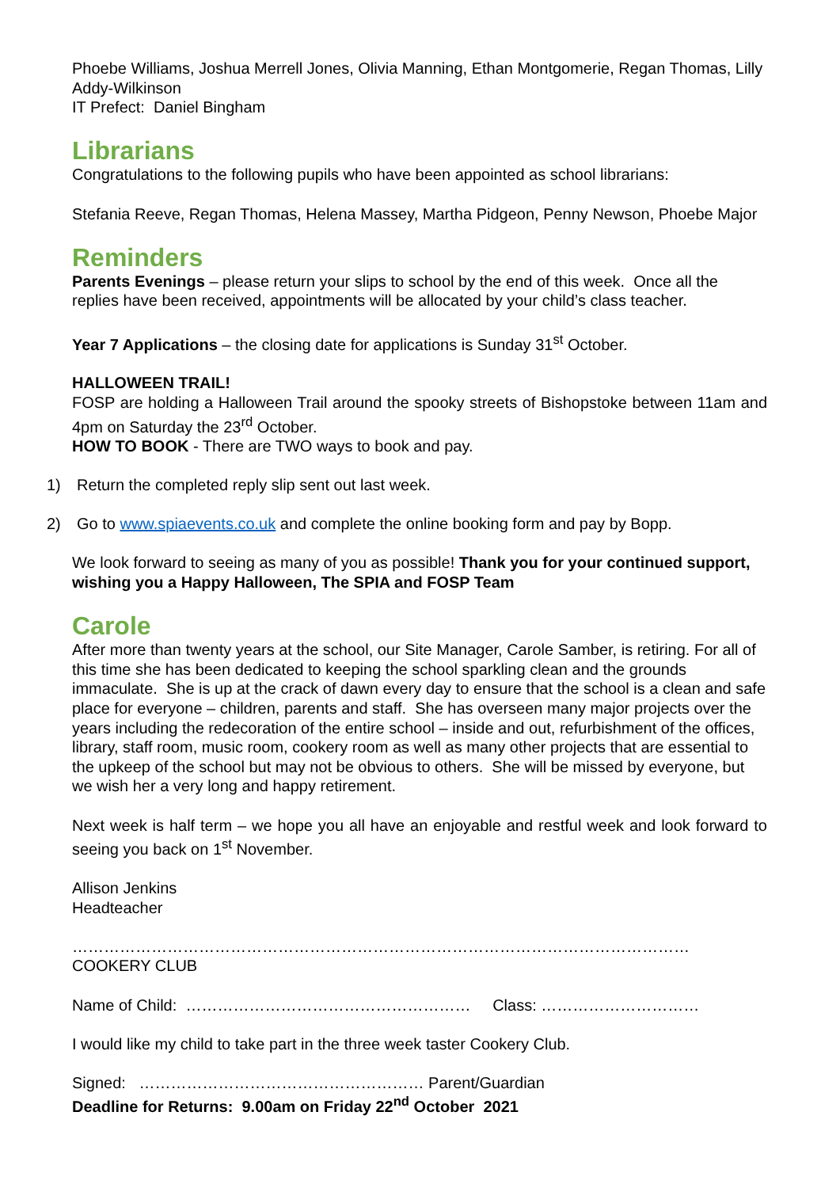Phoebe Williams, Joshua Merrell Jones, Olivia Manning, Ethan Montgomerie, Regan Thomas, Lilly Addy-Wilkinson
IT Prefect: Daniel Bingham
Librarians
Congratulations to the following pupils who have been appointed as school librarians:
Stefania Reeve, Regan Thomas, Helena Massey, Martha Pidgeon, Penny Newson, Phoebe Major
Reminders
Parents Evenings – please return your slips to school by the end of this week. Once all the replies have been received, appointments will be allocated by your child’s class teacher.
Year 7 Applications – the closing date for applications is Sunday 31<sup>st</sup> October.
HALLOWEEN TRAIL!
FOSP are holding a Halloween Trail around the spooky streets of Bishopstoke between 11am and 4pm on Saturday the 23<sup>rd</sup> October.
HOW TO BOOK - There are TWO ways to book and pay.
1) Return the completed reply slip sent out last week.
2) Go to www.spiaevents.co.uk and complete the online booking form and pay by Bopp.
We look forward to seeing as many of you as possible! Thank you for your continued support, wishing you a Happy Halloween, The SPIA and FOSP Team
Carole
After more than twenty years at the school, our Site Manager, Carole Samber, is retiring. For all of this time she has been dedicated to keeping the school sparkling clean and the grounds immaculate. She is up at the crack of dawn every day to ensure that the school is a clean and safe place for everyone – children, parents and staff. She has overseen many major projects over the years including the redecoration of the entire school – inside and out, refurbishment of the offices, library, staff room, music room, cookery room as well as many other projects that are essential to the upkeep of the school but may not be obvious to others. She will be missed by everyone, but we wish her a very long and happy retirement.
Next week is half term – we hope you all have an enjoyable and restful week and look forward to seeing you back on 1<sup>st</sup> November.
Allison Jenkins
Headteacher
………………………………………………………………………………………………………
COOKERY CLUB
Name of Child: ……………………………………………… Class: …………………………
I would like my child to take part in the three week taster Cookery Club.
Signed: ……………………………………………… Parent/Guardian
Deadline for Returns: 9.00am on Friday 22<sup>nd</sup> October 2021